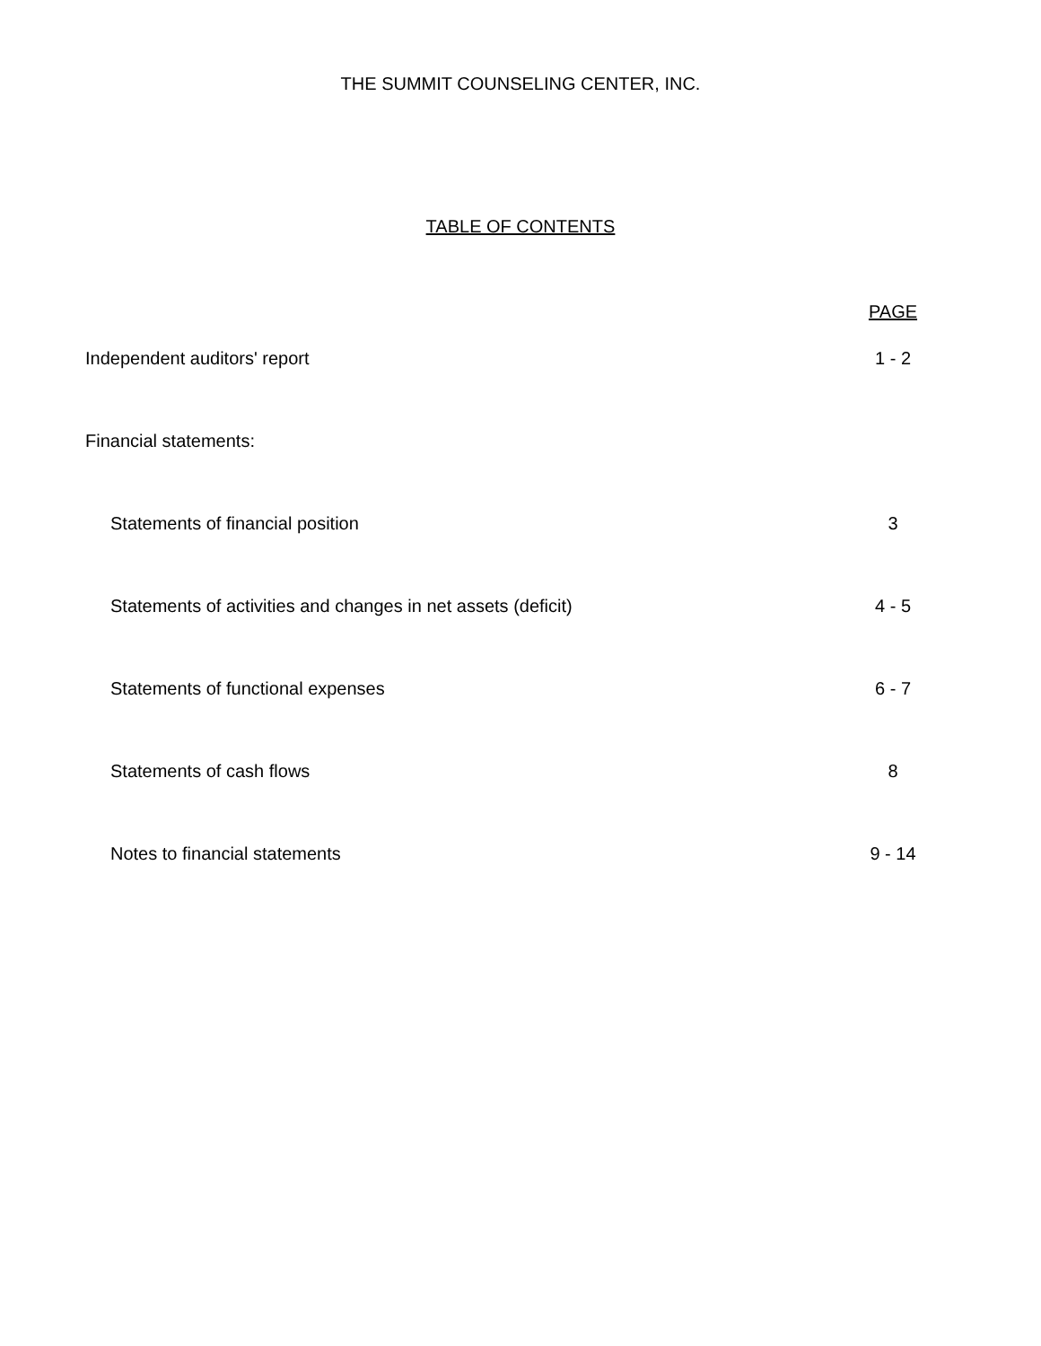THE SUMMIT COUNSELING CENTER, INC.
TABLE OF CONTENTS
| | PAGE |
| Independent auditors' report | 1 - 2 |
| Financial statements: | |
| Statements of financial position | 3 |
| Statements of activities and changes in net assets (deficit) | 4 - 5 |
| Statements of functional expenses | 6 - 7 |
| Statements of cash flows | 8 |
| Notes to financial statements | 9 - 14 |